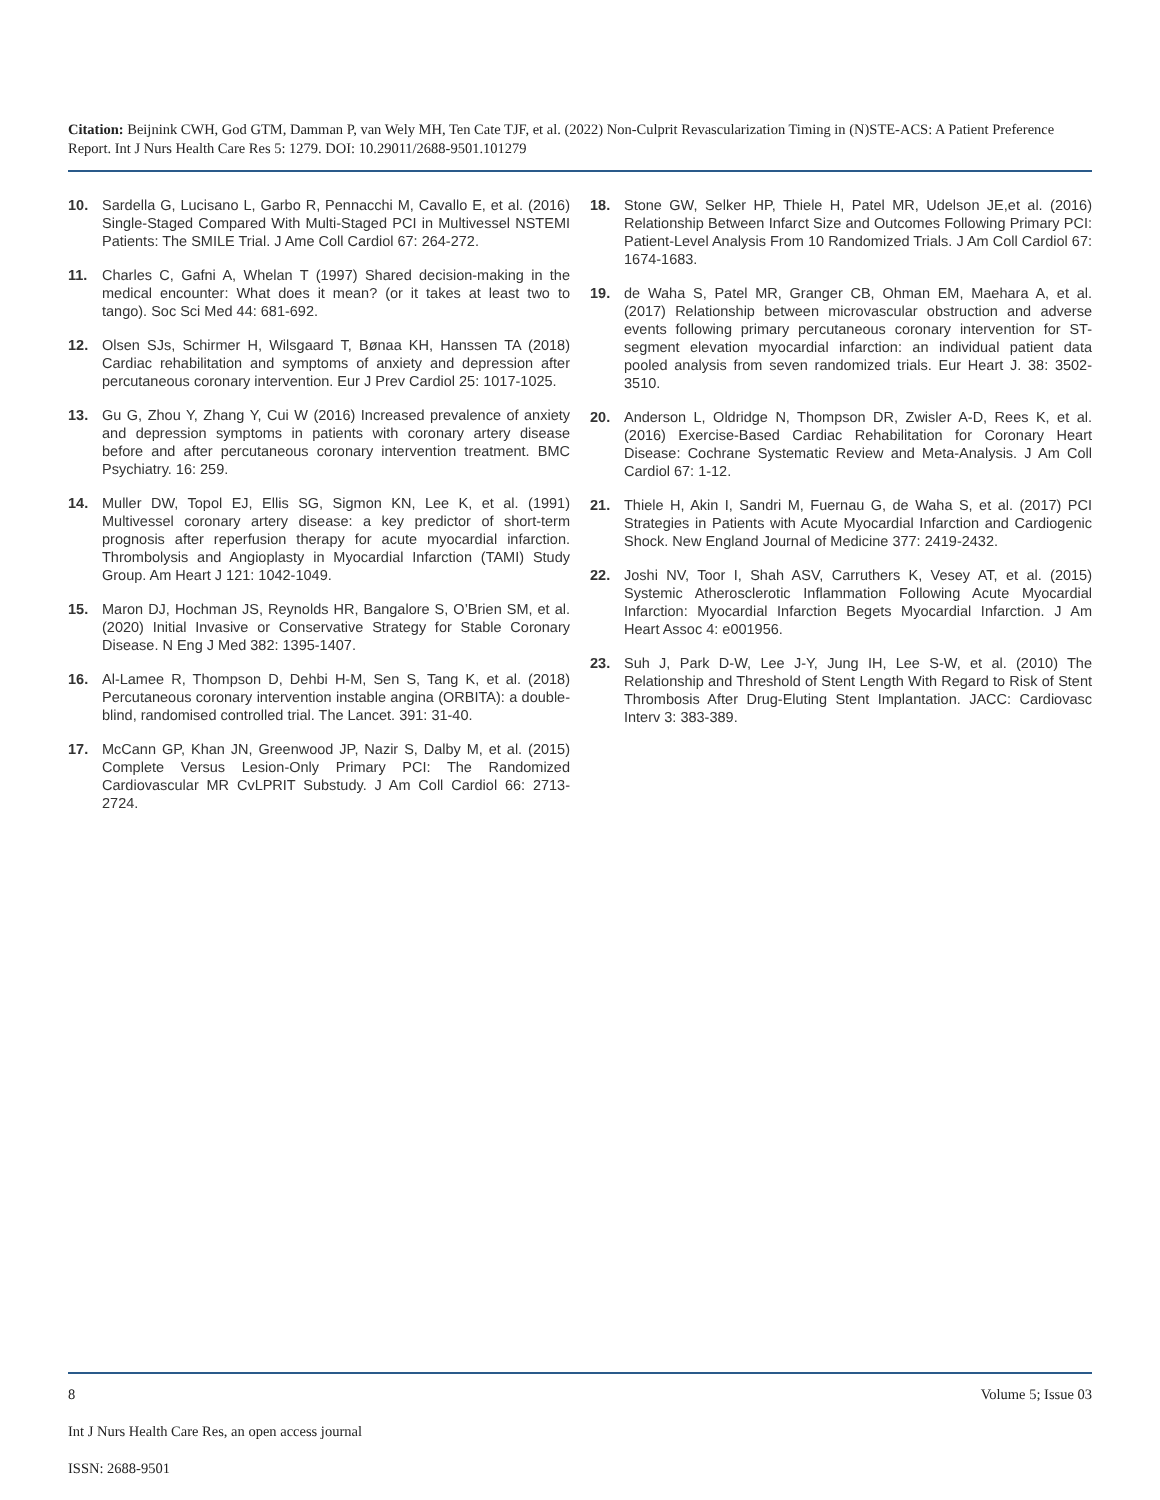Citation: Beijnink CWH, God GTM, Damman P, van Wely MH, Ten Cate TJF, et al. (2022) Non-Culprit Revascularization Timing in (N)STE-ACS: A Patient Preference Report. Int J Nurs Health Care Res 5: 1279. DOI: 10.29011/2688-9501.101279
10. Sardella G, Lucisano L, Garbo R, Pennacchi M, Cavallo E, et al. (2016) Single-Staged Compared With Multi-Staged PCI in Multivessel NSTEMI Patients: The SMILE Trial. J Ame Coll Cardiol 67: 264-272.
11. Charles C, Gafni A, Whelan T (1997) Shared decision-making in the medical encounter: What does it mean? (or it takes at least two to tango). Soc Sci Med 44: 681-692.
12. Olsen SJs, Schirmer H, Wilsgaard T, Bønaa KH, Hanssen TA (2018) Cardiac rehabilitation and symptoms of anxiety and depression after percutaneous coronary intervention. Eur J Prev Cardiol 25: 1017-1025.
13. Gu G, Zhou Y, Zhang Y, Cui W (2016) Increased prevalence of anxiety and depression symptoms in patients with coronary artery disease before and after percutaneous coronary intervention treatment. BMC Psychiatry. 16: 259.
14. Muller DW, Topol EJ, Ellis SG, Sigmon KN, Lee K, et al. (1991) Multivessel coronary artery disease: a key predictor of short-term prognosis after reperfusion therapy for acute myocardial infarction. Thrombolysis and Angioplasty in Myocardial Infarction (TAMI) Study Group. Am Heart J 121: 1042-1049.
15. Maron DJ, Hochman JS, Reynolds HR, Bangalore S, O’Brien SM, et al. (2020) Initial Invasive or Conservative Strategy for Stable Coronary Disease. N Eng J Med 382: 1395-1407.
16. Al-Lamee R, Thompson D, Dehbi H-M, Sen S, Tang K, et al. (2018) Percutaneous coronary intervention instable angina (ORBITA): a double-blind, randomised controlled trial. The Lancet. 391: 31-40.
17. McCann GP, Khan JN, Greenwood JP, Nazir S, Dalby M, et al. (2015) Complete Versus Lesion-Only Primary PCI: The Randomized Cardiovascular MR CvLPRIT Substudy. J Am Coll Cardiol 66: 2713-2724.
18. Stone GW, Selker HP, Thiele H, Patel MR, Udelson JE,et al. (2016) Relationship Between Infarct Size and Outcomes Following Primary PCI: Patient-Level Analysis From 10 Randomized Trials. J Am Coll Cardiol 67: 1674-1683.
19. de Waha S, Patel MR, Granger CB, Ohman EM, Maehara A, et al. (2017) Relationship between microvascular obstruction and adverse events following primary percutaneous coronary intervention for ST-segment elevation myocardial infarction: an individual patient data pooled analysis from seven randomized trials. Eur Heart J. 38: 3502-3510.
20. Anderson L, Oldridge N, Thompson DR, Zwisler A-D, Rees K, et al. (2016) Exercise-Based Cardiac Rehabilitation for Coronary Heart Disease: Cochrane Systematic Review and Meta-Analysis. J Am Coll Cardiol 67: 1-12.
21. Thiele H, Akin I, Sandri M, Fuernau G, de Waha S, et al. (2017) PCI Strategies in Patients with Acute Myocardial Infarction and Cardiogenic Shock. New England Journal of Medicine 377: 2419-2432.
22. Joshi NV, Toor I, Shah ASV, Carruthers K, Vesey AT, et al. (2015) Systemic Atherosclerotic Inflammation Following Acute Myocardial Infarction: Myocardial Infarction Begets Myocardial Infarction. J Am Heart Assoc 4: e001956.
23. Suh J, Park D-W, Lee J-Y, Jung IH, Lee S-W, et al. (2010) The Relationship and Threshold of Stent Length With Regard to Risk of Stent Thrombosis After Drug-Eluting Stent Implantation. JACC: Cardiovasc Interv 3: 383-389.
8 Volume 5; Issue 03
Int J Nurs Health Care Res, an open access journal
ISSN: 2688-9501